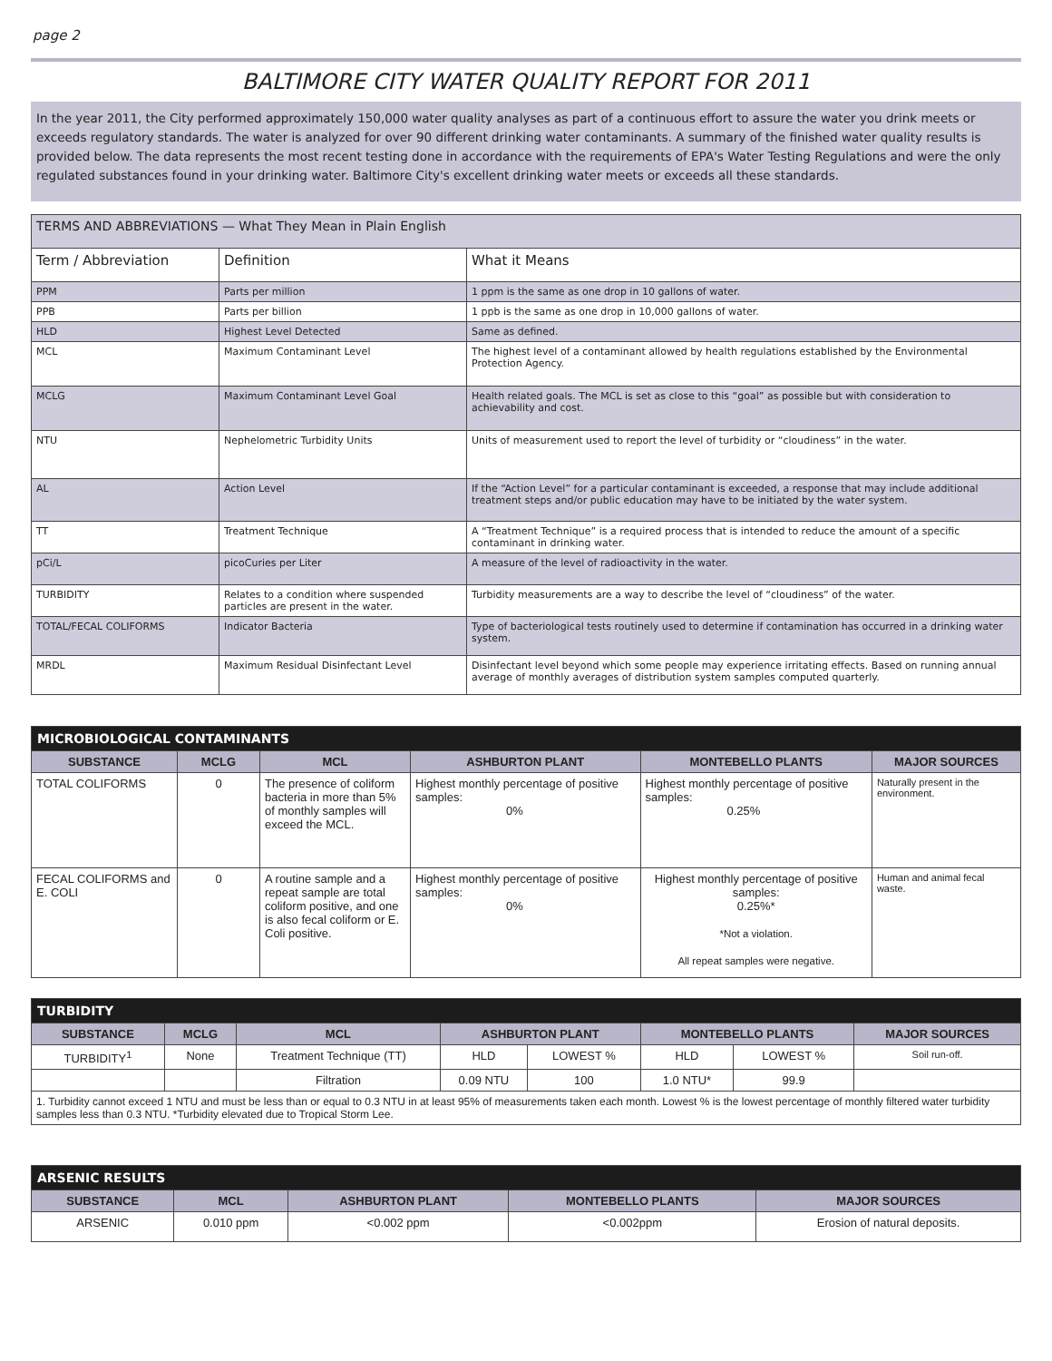page 2
BALTIMORE CITY WATER QUALITY REPORT FOR 2011
In the year 2011, the City performed approximately 150,000 water quality analyses as part of a continuous effort to assure the water you drink meets or exceeds regulatory standards. The water is analyzed for over 90 different drinking water contaminants. A summary of the finished water quality results is provided below. The data represents the most recent testing done in accordance with the requirements of EPA's Water Testing Regulations and were the only regulated substances found in your drinking water. Baltimore City's excellent drinking water meets or exceeds all these standards.
| TERMS AND ABBREVIATIONS — What They Mean in Plain English | | |
| --- | --- | --- |
| Term / Abbreviation | Definition | What it Means |
| PPM | Parts per million | 1 ppm is the same as one drop in 10 gallons of water. |
| PPB | Parts per billion | 1 ppb is the same as one drop in 10,000 gallons of water. |
| HLD | Highest Level Detected | Same as defined. |
| MCL | Maximum Contaminant Level | The highest level of a contaminant allowed by health regulations established by the Environmental Protection Agency. |
| MCLG | Maximum Contaminant Level Goal | Health related goals. The MCL is set as close to this “goal” as possible but with consideration to achievability and cost. |
| NTU | Nephelometric Turbidity Units | Units of measurement used to report the level of turbidity or “cloudiness” in the water. |
| AL | Action Level | If the “Action Level” for a particular contaminant is exceeded, a response that may include additional treatment steps and/or public education may have to be initiated by the water system. |
| TT | Treatment Technique | A “Treatment Technique” is a required process that is intended to reduce the amount of a specific contaminant in drinking water. |
| pCi/L | picoCuries per Liter | A measure of the level of radioactivity in the water. |
| TURBIDITY | Relates to a condition where suspended particles are present in the water. | Turbidity measurements are a way to describe the level of “cloudiness” of the water. |
| TOTAL/FECAL COLIFORMS | Indicator Bacteria | Type of bacteriological tests routinely used to determine if contamination has occurred in a drinking water system. |
| MRDL | Maximum Residual Disinfectant Level | Disinfectant level beyond which some people may experience irritating effects. Based on running annual average of monthly averages of distribution system samples computed quarterly. |
| MICROBIOLOGICAL CONTAMINANTS | | | | | |
| --- | --- | --- | --- | --- | --- |
| SUBSTANCE | MCLG | MCL | ASHBURTON PLANT | MONTEBELLO PLANTS | MAJOR SOURCES |
| TOTAL COLIFORMS | 0 | The presence of coliform bacteria in more than 5% of monthly samples will exceed the MCL. | Highest monthly percentage of positive samples: 0% | Highest monthly percentage of positive samples: 0.25% | Naturally present in the environment. |
| FECAL COLIFORMS and E. COLI | 0 | A routine sample and a repeat sample are total coliform positive, and one is also fecal coliform or E. Coli positive. | Highest monthly percentage of positive samples: 0% | Highest monthly percentage of positive samples: 0.25%* *Not a violation. All repeat samples were negative. | Human and animal fecal waste. |
| TURBIDITY | | | | | | | |
| --- | --- | --- | --- | --- | --- | --- | --- |
| SUBSTANCE | MCLG | MCL | ASHBURTON PLANT | | MONTEBELLO PLANTS | | MAJOR SOURCES |
| TURBIDITY<sup>1</sup> | None | Treatment Technique (TT) | HLD | LOWEST % | HLD | LOWEST % | Soil run-off. |
| | | Filtration | 0.09 NTU | 100 | 1.0 NTU* | 99.9 | |
| 1. Turbidity cannot exceed 1 NTU and must be less than or equal to 0.3 NTU in at least 95% of measurements taken each month. Lowest % is the lowest percentage of monthly filtered water turbidity samples less than 0.3 NTU. *Turbidity elevated due to Tropical Storm Lee. | | | | | | | |
| ARSENIC RESULTS | | | | |
| --- | --- | --- | --- | --- |
| SUBSTANCE | MCL | ASHBURTON PLANT | MONTEBELLO PLANTS | MAJOR SOURCES |
| ARSENIC | 0.010 ppm | <0.002 ppm | <0.002ppm | Erosion of natural deposits. |